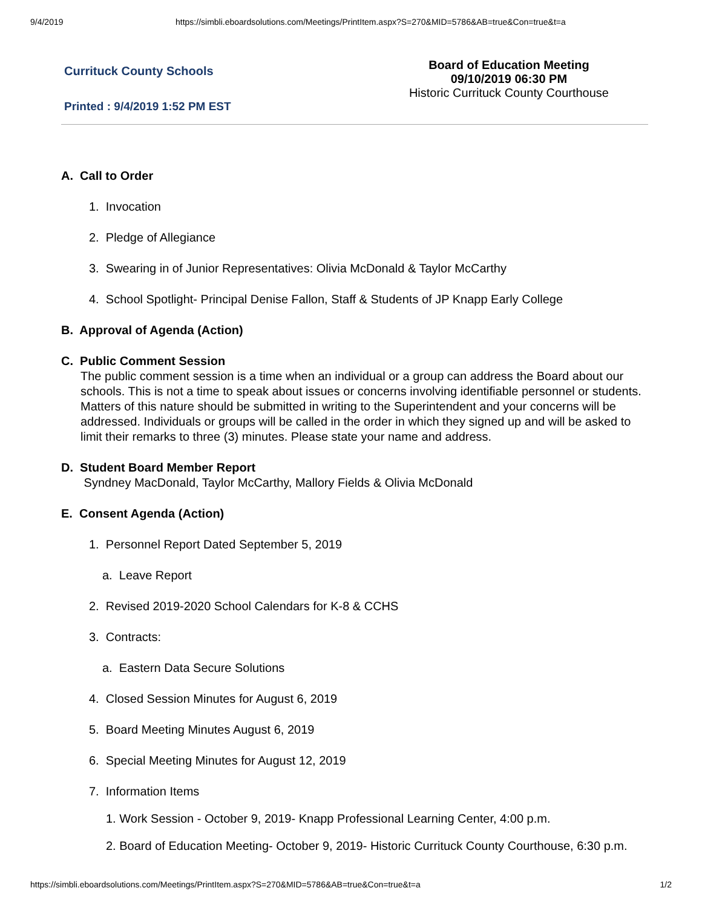9/4/2019 https://simbli.eboardsolutions.com/Meetings/PrintItem.aspx?S=270&MID=5786&AB=true&Con=true&t=a
Currituck County Schools
Board of Education Meeting
09/10/2019 06:30 PM
Historic Currituck County Courthouse
Printed : 9/4/2019 1:52 PM EST
A. Call to Order
1. Invocation
2. Pledge of Allegiance
3. Swearing in of Junior Representatives: Olivia McDonald & Taylor McCarthy
4. School Spotlight- Principal Denise Fallon, Staff & Students of JP Knapp Early College
B. Approval of Agenda (Action)
C. Public Comment Session
The public comment session is a time when an individual or a group can address the Board about our schools. This is not a time to speak about issues or concerns involving identifiable personnel or students. Matters of this nature should be submitted in writing to the Superintendent and your concerns will be addressed. Individuals or groups will be called in the order in which they signed up and will be asked to limit their remarks to three (3) minutes. Please state your name and address.
D. Student Board Member Report
Syndney MacDonald, Taylor McCarthy, Mallory Fields & Olivia McDonald
E. Consent Agenda (Action)
1. Personnel Report Dated September 5, 2019
a. Leave Report
2. Revised 2019-2020 School Calendars for K-8 & CCHS
3. Contracts:
a. Eastern Data Secure Solutions
4. Closed Session Minutes for August 6, 2019
5. Board Meeting Minutes August 6, 2019
6. Special Meeting Minutes for August 12, 2019
7. Information Items
1. Work Session - October 9, 2019- Knapp Professional Learning Center, 4:00 p.m.
2. Board of Education Meeting- October 9, 2019- Historic Currituck County Courthouse, 6:30 p.m.
https://simbli.eboardsolutions.com/Meetings/PrintItem.aspx?S=270&MID=5786&AB=true&Con=true&t=a 1/2